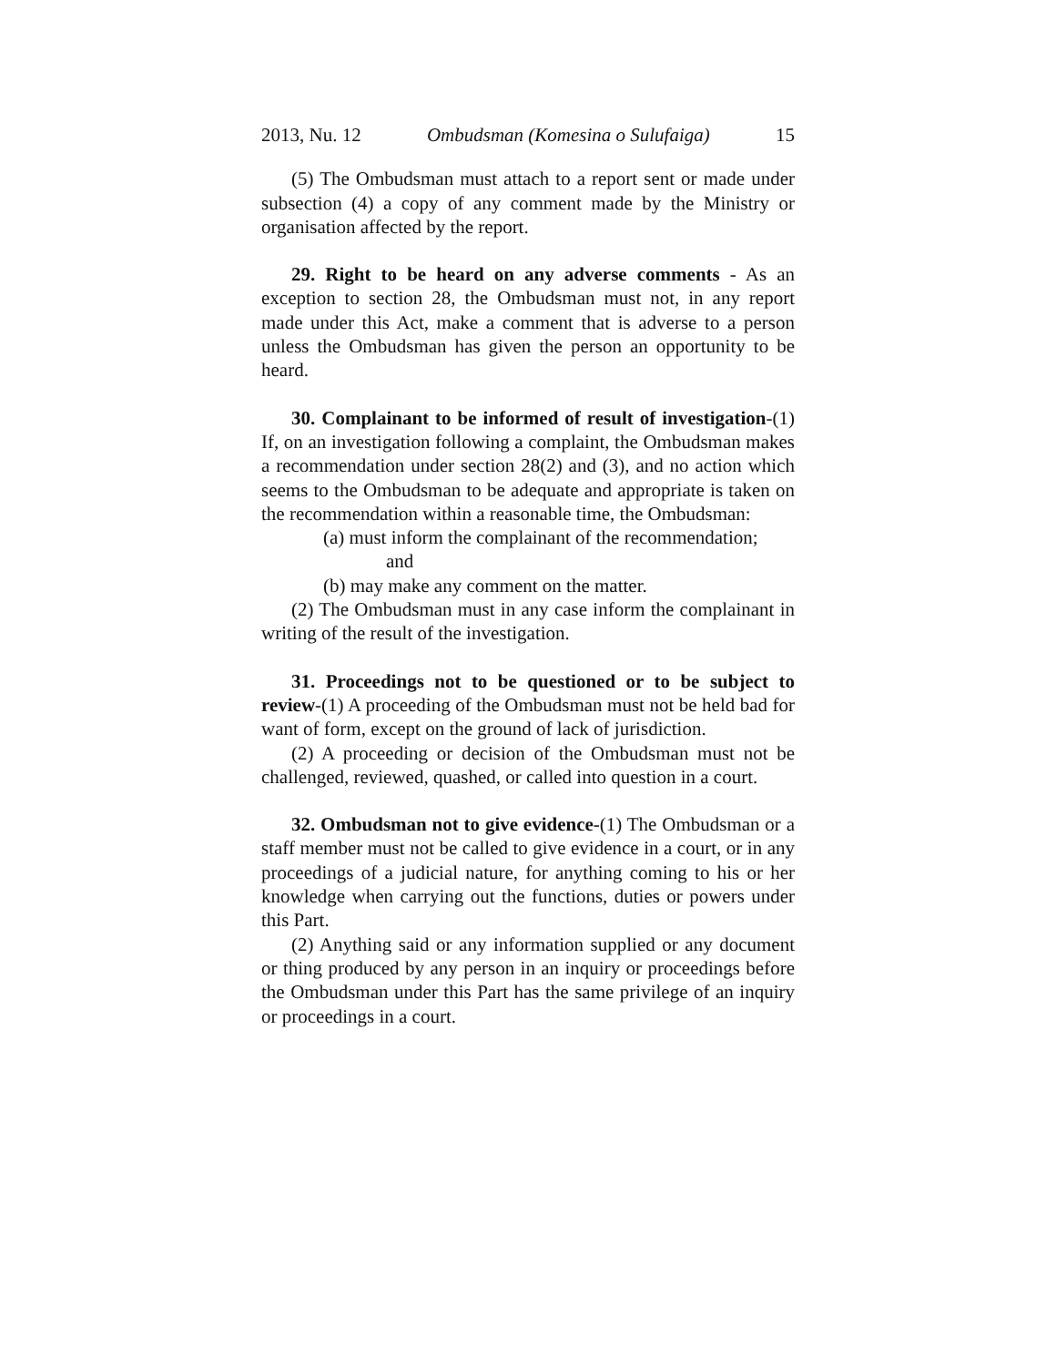2013, Nu. 12 Ombudsman (Komesina o Sulufaiga) 15
(5) The Ombudsman must attach to a report sent or made under subsection (4) a copy of any comment made by the Ministry or organisation affected by the report.
29. Right to be heard on any adverse comments - As an exception to section 28, the Ombudsman must not, in any report made under this Act, make a comment that is adverse to a person unless the Ombudsman has given the person an opportunity to be heard.
30. Complainant to be informed of result of investigation-(1) If, on an investigation following a complaint, the Ombudsman makes a recommendation under section 28(2) and (3), and no action which seems to the Ombudsman to be adequate and appropriate is taken on the recommendation within a reasonable time, the Ombudsman:
(a) must inform the complainant of the recommendation;
and
(b) may make any comment on the matter.
(2) The Ombudsman must in any case inform the complainant in writing of the result of the investigation.
31. Proceedings not to be questioned or to be subject to review-(1) A proceeding of the Ombudsman must not be held bad for want of form, except on the ground of lack of jurisdiction.
(2) A proceeding or decision of the Ombudsman must not be challenged, reviewed, quashed, or called into question in a court.
32. Ombudsman not to give evidence-(1) The Ombudsman or a staff member must not be called to give evidence in a court, or in any proceedings of a judicial nature, for anything coming to his or her knowledge when carrying out the functions, duties or powers under this Part.
(2) Anything said or any information supplied or any document or thing produced by any person in an inquiry or proceedings before the Ombudsman under this Part has the same privilege of an inquiry or proceedings in a court.